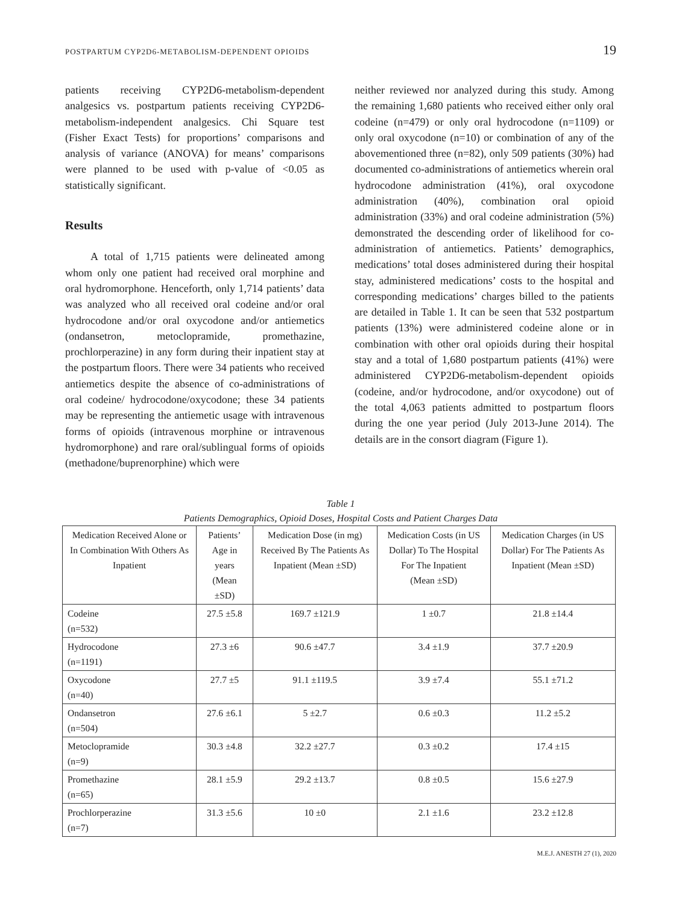POSTPARTUM CYP2D6-METABOLISM-DEPENDENT OPIOIDS 19
patients receiving CYP2D6-metabolism-dependent analgesics vs. postpartum patients receiving CYP2D6-metabolism-independent analgesics. Chi Square test (Fisher Exact Tests) for proportions’ comparisons and analysis of variance (ANOVA) for means’ comparisons were planned to be used with p-value of <0.05 as statistically significant.
Results
A total of 1,715 patients were delineated among whom only one patient had received oral morphine and oral hydromorphone. Henceforth, only 1,714 patients’ data was analyzed who all received oral codeine and/or oral hydrocodone and/or oral oxycodone and/or antiemetics (ondansetron, metoclopramide, promethazine, prochlorperazine) in any form during their inpatient stay at the postpartum floors. There were 34 patients who received antiemetics despite the absence of co-administrations of oral codeine/ hydrocodone/oxycodone; these 34 patients may be representing the antiemetic usage with intravenous forms of opioids (intravenous morphine or intravenous hydromorphone) and rare oral/sublingual forms of opioids (methadone/buprenorphine) which were
neither reviewed nor analyzed during this study. Among the remaining 1,680 patients who received either only oral codeine (n=479) or only oral hydrocodone (n=1109) or only oral oxycodone (n=10) or combination of any of the abovementioned three (n=82), only 509 patients (30%) had documented co-administrations of antiemetics wherein oral hydrocodone administration (41%), oral oxycodone administration (40%), combination oral opioid administration (33%) and oral codeine administration (5%) demonstrated the descending order of likelihood for co-administration of antiemetics. Patients’ demographics, medications’ total doses administered during their hospital stay, administered medications’ costs to the hospital and corresponding medications’ charges billed to the patients are detailed in Table 1. It can be seen that 532 postpartum patients (13%) were administered codeine alone or in combination with other oral opioids during their hospital stay and a total of 1,680 postpartum patients (41%) were administered CYP2D6-metabolism-dependent opioids (codeine, and/or hydrocodone, and/or oxycodone) out of the total 4,063 patients admitted to postpartum floors during the one year period (July 2013-June 2014). The details are in the consort diagram (Figure 1).
Table 1
Patients Demographics, Opioid Doses, Hospital Costs and Patient Charges Data
| Medication Received Alone or In Combination With Others As Inpatient | Patients’ Age in years (Mean ±SD) | Medication Dose (in mg) Received By The Patients As Inpatient (Mean ±SD) | Medication Costs (in US Dollar) To The Hospital For The Inpatient (Mean ±SD) | Medication Charges (in US Dollar) For The Patients As Inpatient (Mean ±SD) |
| --- | --- | --- | --- | --- |
| Codeine (n=532) | 27.5 ±5.8 | 169.7 ±121.9 | 1 ±0.7 | 21.8 ±14.4 |
| Hydrocodone (n=1191) | 27.3 ±6 | 90.6 ±47.7 | 3.4 ±1.9 | 37.7 ±20.9 |
| Oxycodone (n=40) | 27.7 ±5 | 91.1 ±119.5 | 3.9 ±7.4 | 55.1 ±71.2 |
| Ondansetron (n=504) | 27.6 ±6.1 | 5 ±2.7 | 0.6 ±0.3 | 11.2 ±5.2 |
| Metoclopramide (n=9) | 30.3 ±4.8 | 32.2 ±27.7 | 0.3 ±0.2 | 17.4 ±15 |
| Promethazine (n=65) | 28.1 ±5.9 | 29.2 ±13.7 | 0.8 ±0.5 | 15.6 ±27.9 |
| Prochlorperazine (n=7) | 31.3 ±5.6 | 10 ±0 | 2.1 ±1.6 | 23.2 ±12.8 |
M.E.J. ANESTH 27 (1), 2020